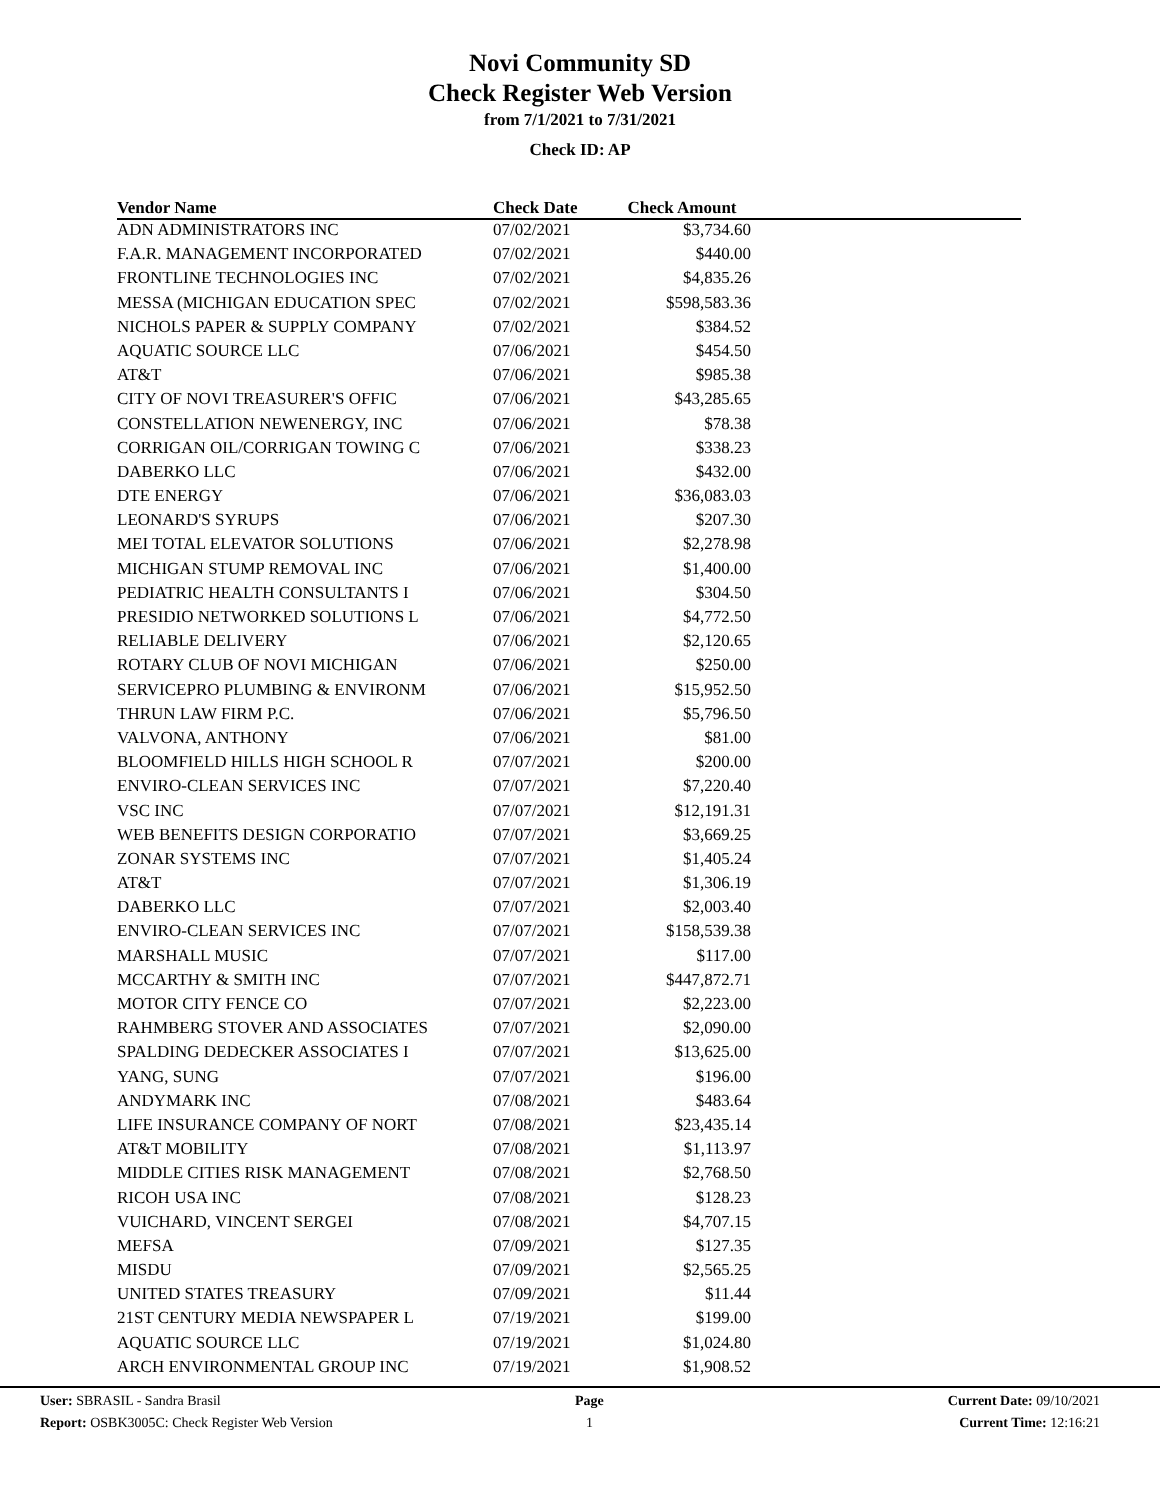Novi Community SD
Check Register Web Version
from 7/1/2021 to 7/31/2021
Check ID: AP
| Vendor Name | Check Date | Check Amount | |
| --- | --- | --- | --- |
| ADN ADMINISTRATORS INC | 07/02/2021 | $3,734.60 | |
| F.A.R. MANAGEMENT INCORPORATED | 07/02/2021 | $440.00 | |
| FRONTLINE TECHNOLOGIES INC | 07/02/2021 | $4,835.26 | |
| MESSA (MICHIGAN EDUCATION SPEC | 07/02/2021 | $598,583.36 | |
| NICHOLS PAPER & SUPPLY COMPANY | 07/02/2021 | $384.52 | |
| AQUATIC SOURCE LLC | 07/06/2021 | $454.50 | |
| AT&T | 07/06/2021 | $985.38 | |
| CITY OF NOVI TREASURER'S OFFIC | 07/06/2021 | $43,285.65 | |
| CONSTELLATION NEWENERGY, INC | 07/06/2021 | $78.38 | |
| CORRIGAN OIL/CORRIGAN TOWING C | 07/06/2021 | $338.23 | |
| DABERKO LLC | 07/06/2021 | $432.00 | |
| DTE ENERGY | 07/06/2021 | $36,083.03 | |
| LEONARD'S SYRUPS | 07/06/2021 | $207.30 | |
| MEI TOTAL ELEVATOR SOLUTIONS | 07/06/2021 | $2,278.98 | |
| MICHIGAN STUMP REMOVAL INC | 07/06/2021 | $1,400.00 | |
| PEDIATRIC HEALTH CONSULTANTS I | 07/06/2021 | $304.50 | |
| PRESIDIO NETWORKED SOLUTIONS L | 07/06/2021 | $4,772.50 | |
| RELIABLE DELIVERY | 07/06/2021 | $2,120.65 | |
| ROTARY CLUB OF NOVI MICHIGAN | 07/06/2021 | $250.00 | |
| SERVICEPRO PLUMBING & ENVIRONM | 07/06/2021 | $15,952.50 | |
| THRUN LAW FIRM P.C. | 07/06/2021 | $5,796.50 | |
| VALVONA, ANTHONY | 07/06/2021 | $81.00 | |
| BLOOMFIELD HILLS HIGH SCHOOL R | 07/07/2021 | $200.00 | |
| ENVIRO-CLEAN SERVICES INC | 07/07/2021 | $7,220.40 | |
| VSC INC | 07/07/2021 | $12,191.31 | |
| WEB BENEFITS DESIGN CORPORATIO | 07/07/2021 | $3,669.25 | |
| ZONAR SYSTEMS INC | 07/07/2021 | $1,405.24 | |
| AT&T | 07/07/2021 | $1,306.19 | |
| DABERKO LLC | 07/07/2021 | $2,003.40 | |
| ENVIRO-CLEAN SERVICES INC | 07/07/2021 | $158,539.38 | |
| MARSHALL MUSIC | 07/07/2021 | $117.00 | |
| MCCARTHY & SMITH INC | 07/07/2021 | $447,872.71 | |
| MOTOR CITY FENCE CO | 07/07/2021 | $2,223.00 | |
| RAHMBERG STOVER AND ASSOCIATES | 07/07/2021 | $2,090.00 | |
| SPALDING DEDECKER ASSOCIATES I | 07/07/2021 | $13,625.00 | |
| YANG, SUNG | 07/07/2021 | $196.00 | |
| ANDYMARK INC | 07/08/2021 | $483.64 | |
| LIFE INSURANCE COMPANY OF NORT | 07/08/2021 | $23,435.14 | |
| AT&T MOBILITY | 07/08/2021 | $1,113.97 | |
| MIDDLE CITIES RISK MANAGEMENT | 07/08/2021 | $2,768.50 | |
| RICOH USA INC | 07/08/2021 | $128.23 | |
| VUICHARD, VINCENT SERGEI | 07/08/2021 | $4,707.15 | |
| MEFSA | 07/09/2021 | $127.35 | |
| MISDU | 07/09/2021 | $2,565.25 | |
| UNITED STATES TREASURY | 07/09/2021 | $11.44 | |
| 21ST CENTURY MEDIA NEWSPAPER L | 07/19/2021 | $199.00 | |
| AQUATIC SOURCE LLC | 07/19/2021 | $1,024.80 | |
| ARCH ENVIRONMENTAL GROUP INC | 07/19/2021 | $1,908.52 | |
User: SBRASIL - Sandra Brasil
Report: OSBK3005C: Check Register Web Version
Page
1
Current Date: 09/10/2021
Current Time: 12:16:21